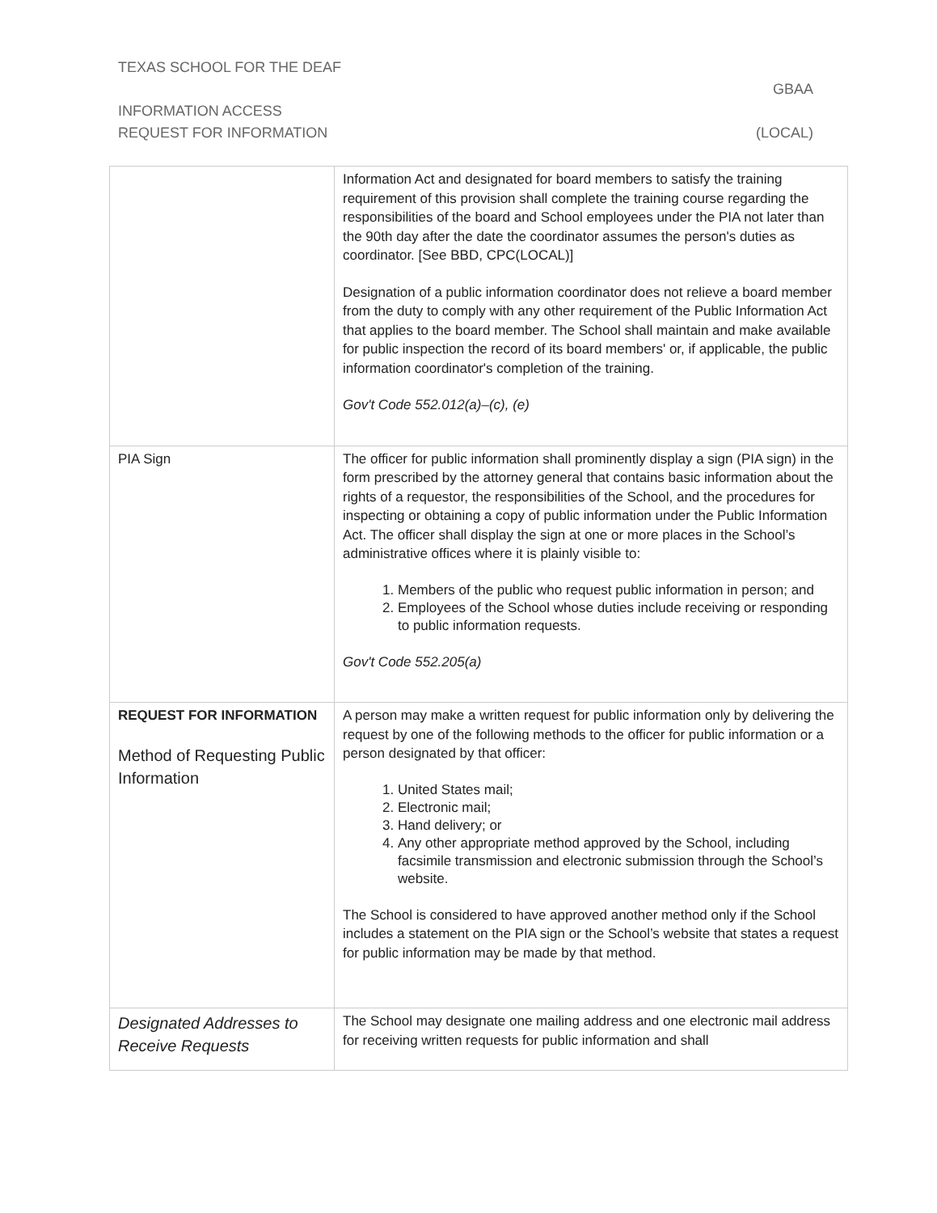TEXAS SCHOOL FOR THE DEAF
GBAA
INFORMATION ACCESS
REQUEST FOR INFORMATION (LOCAL)
| | Information Act and designated for board members to satisfy the training requirement of this provision shall complete the training course regarding the responsibilities of the board and School employees under the PIA not later than the 90th day after the date the coordinator assumes the person's duties as coordinator. [See BBD, CPC(LOCAL)] Designation of a public information coordinator does not relieve a board member from the duty to comply with any other requirement of the Public Information Act that applies to the board member. The School shall maintain and make available for public inspection the record of its board members' or, if applicable, the public information coordinator's completion of the training. Gov't Code 552.012(a)–(c), (e) |
| PIA Sign | The officer for public information shall prominently display a sign (PIA sign) in the form prescribed by the attorney general that contains basic information about the rights of a requestor, the responsibilities of the School, and the procedures for inspecting or obtaining a copy of public information under the Public Information Act. The officer shall display the sign at one or more places in the School’s administrative offices where it is plainly visible to: 1. Members of the public who request public information in person; and 2. Employees of the School whose duties include receiving or responding to public information requests. Gov't Code 552.205(a) |
| REQUEST FOR INFORMATION Method of Requesting Public Information | A person may make a written request for public information only by delivering the request by one of the following methods to the officer for public information or a person designated by that officer: 1. United States mail; 2. Electronic mail; 3. Hand delivery; or 4. Any other appropriate method approved by the School, including facsimile transmission and electronic submission through the School’s website. The School is considered to have approved another method only if the School includes a statement on the PIA sign or the School’s website that states a request for public information may be made by that method. |
| Designated Addresses to Receive Requests | The School may designate one mailing address and one electronic mail address for receiving written requests for public information and shall |